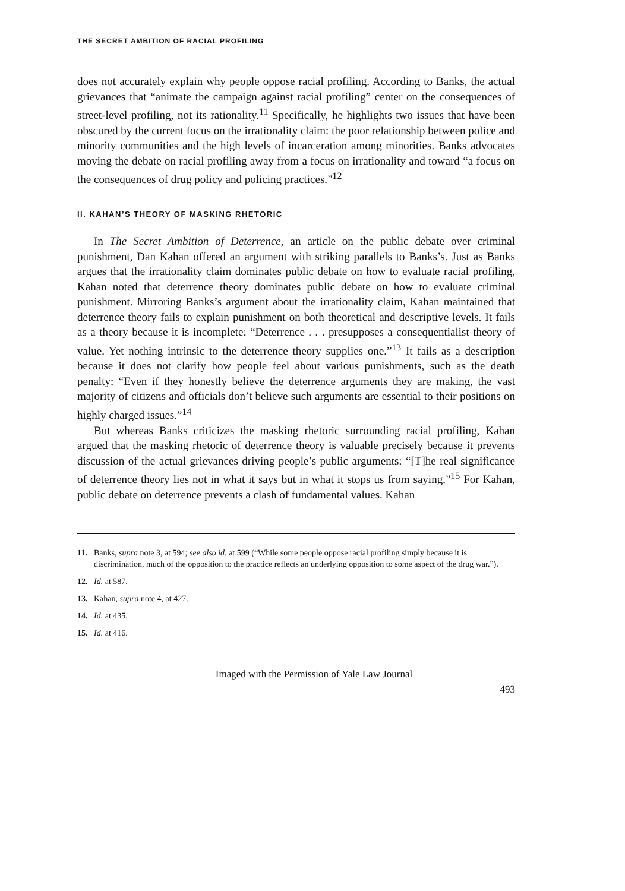THE SECRET AMBITION OF RACIAL PROFILING
does not accurately explain why people oppose racial profiling. According to Banks, the actual grievances that “animate the campaign against racial profiling” center on the consequences of street-level profiling, not its rationality.<sup>11</sup> Specifically, he highlights two issues that have been obscured by the current focus on the irrationality claim: the poor relationship between police and minority communities and the high levels of incarceration among minorities. Banks advocates moving the debate on racial profiling away from a focus on irrationality and toward “a focus on the consequences of drug policy and policing practices.”<sup>12</sup>
II. KAHAN’S THEORY OF MASKING RHETORIC
In The Secret Ambition of Deterrence, an article on the public debate over criminal punishment, Dan Kahan offered an argument with striking parallels to Banks’s. Just as Banks argues that the irrationality claim dominates public debate on how to evaluate racial profiling, Kahan noted that deterrence theory dominates public debate on how to evaluate criminal punishment. Mirroring Banks’s argument about the irrationality claim, Kahan maintained that deterrence theory fails to explain punishment on both theoretical and descriptive levels. It fails as a theory because it is incomplete: “Deterrence . . . presupposes a consequentialist theory of value. Yet nothing intrinsic to the deterrence theory supplies one.”<sup>13</sup> It fails as a description because it does not clarify how people feel about various punishments, such as the death penalty: “Even if they honestly believe the deterrence arguments they are making, the vast majority of citizens and officials don’t believe such arguments are essential to their positions on highly charged issues.”<sup>14</sup>
But whereas Banks criticizes the masking rhetoric surrounding racial profiling, Kahan argued that the masking rhetoric of deterrence theory is valuable precisely because it prevents discussion of the actual grievances driving people’s public arguments: “[T]he real significance of deterrence theory lies not in what it says but in what it stops us from saying.”<sup>15</sup> For Kahan, public debate on deterrence prevents a clash of fundamental values. Kahan
11. Banks, supra note 3, at 594; see also id. at 599 (“While some people oppose racial profiling simply because it is discrimination, much of the opposition to the practice reflects an underlying opposition to some aspect of the drug war.”).
12. Id. at 587.
13. Kahan, supra note 4, at 427.
14. Id. at 435.
15. Id. at 416.
Imaged with the Permission of Yale Law Journal
493